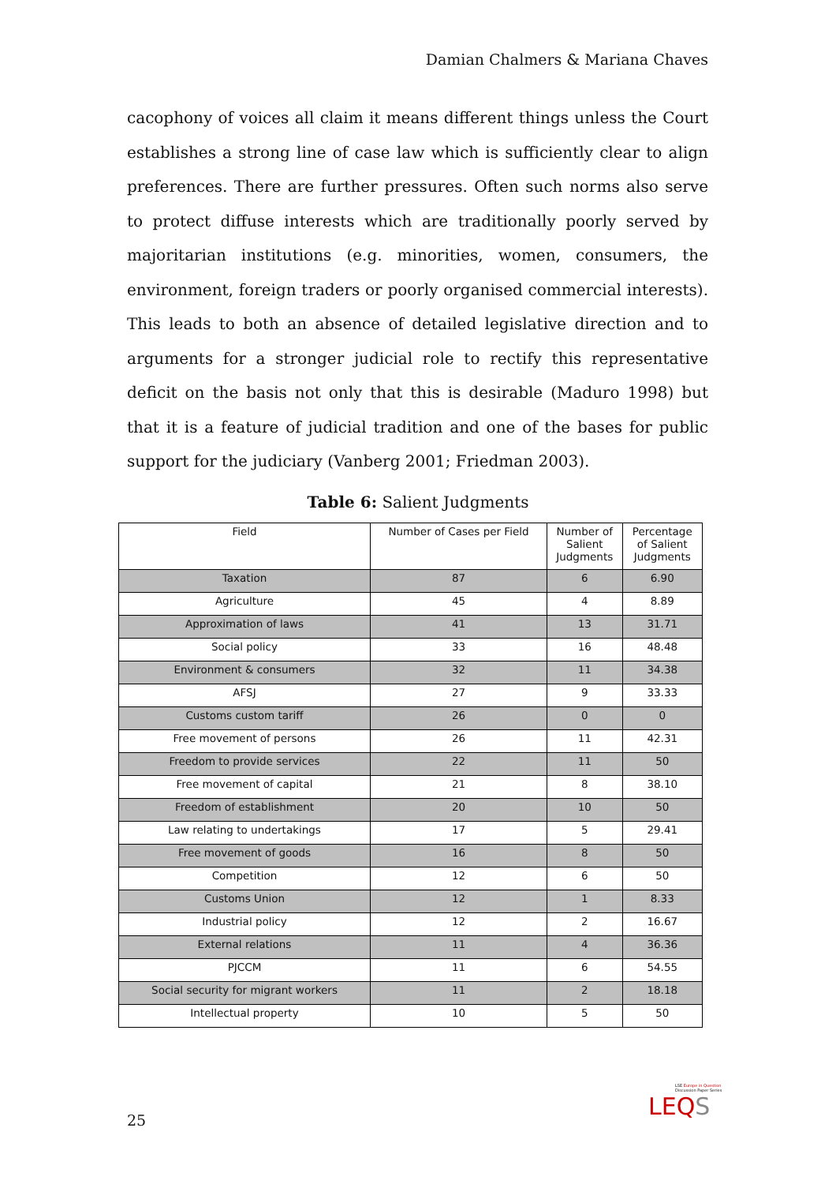Damian Chalmers & Mariana Chaves
cacophony of voices all claim it means different things unless the Court establishes a strong line of case law which is sufficiently clear to align preferences. There are further pressures. Often such norms also serve to protect diffuse interests which are traditionally poorly served by majoritarian institutions (e.g. minorities, women, consumers, the environment, foreign traders or poorly organised commercial interests). This leads to both an absence of detailed legislative direction and to arguments for a stronger judicial role to rectify this representative deficit on the basis not only that this is desirable (Maduro 1998) but that it is a feature of judicial tradition and one of the bases for public support for the judiciary (Vanberg 2001; Friedman 2003).
Table 6: Salient Judgments
| Field | Number of Cases per Field | Number of Salient Judgments | Percentage of Salient Judgments |
| --- | --- | --- | --- |
| Taxation | 87 | 6 | 6.90 |
| Agriculture | 45 | 4 | 8.89 |
| Approximation of laws | 41 | 13 | 31.71 |
| Social policy | 33 | 16 | 48.48 |
| Environment & consumers | 32 | 11 | 34.38 |
| AFSJ | 27 | 9 | 33.33 |
| Customs custom tariff | 26 | 0 | 0 |
| Free movement of persons | 26 | 11 | 42.31 |
| Freedom to provide services | 22 | 11 | 50 |
| Free movement of capital | 21 | 8 | 38.10 |
| Freedom of establishment | 20 | 10 | 50 |
| Law relating to undertakings | 17 | 5 | 29.41 |
| Free movement of goods | 16 | 8 | 50 |
| Competition | 12 | 6 | 50 |
| Customs Union | 12 | 1 | 8.33 |
| Industrial policy | 12 | 2 | 16.67 |
| External relations | 11 | 4 | 36.36 |
| PJCCM | 11 | 6 | 54.55 |
| Social security for migrant workers | 11 | 2 | 18.18 |
| Intellectual property | 10 | 5 | 50 |
25
LSE Europe in Question
Discussion Paper Series
LEQS